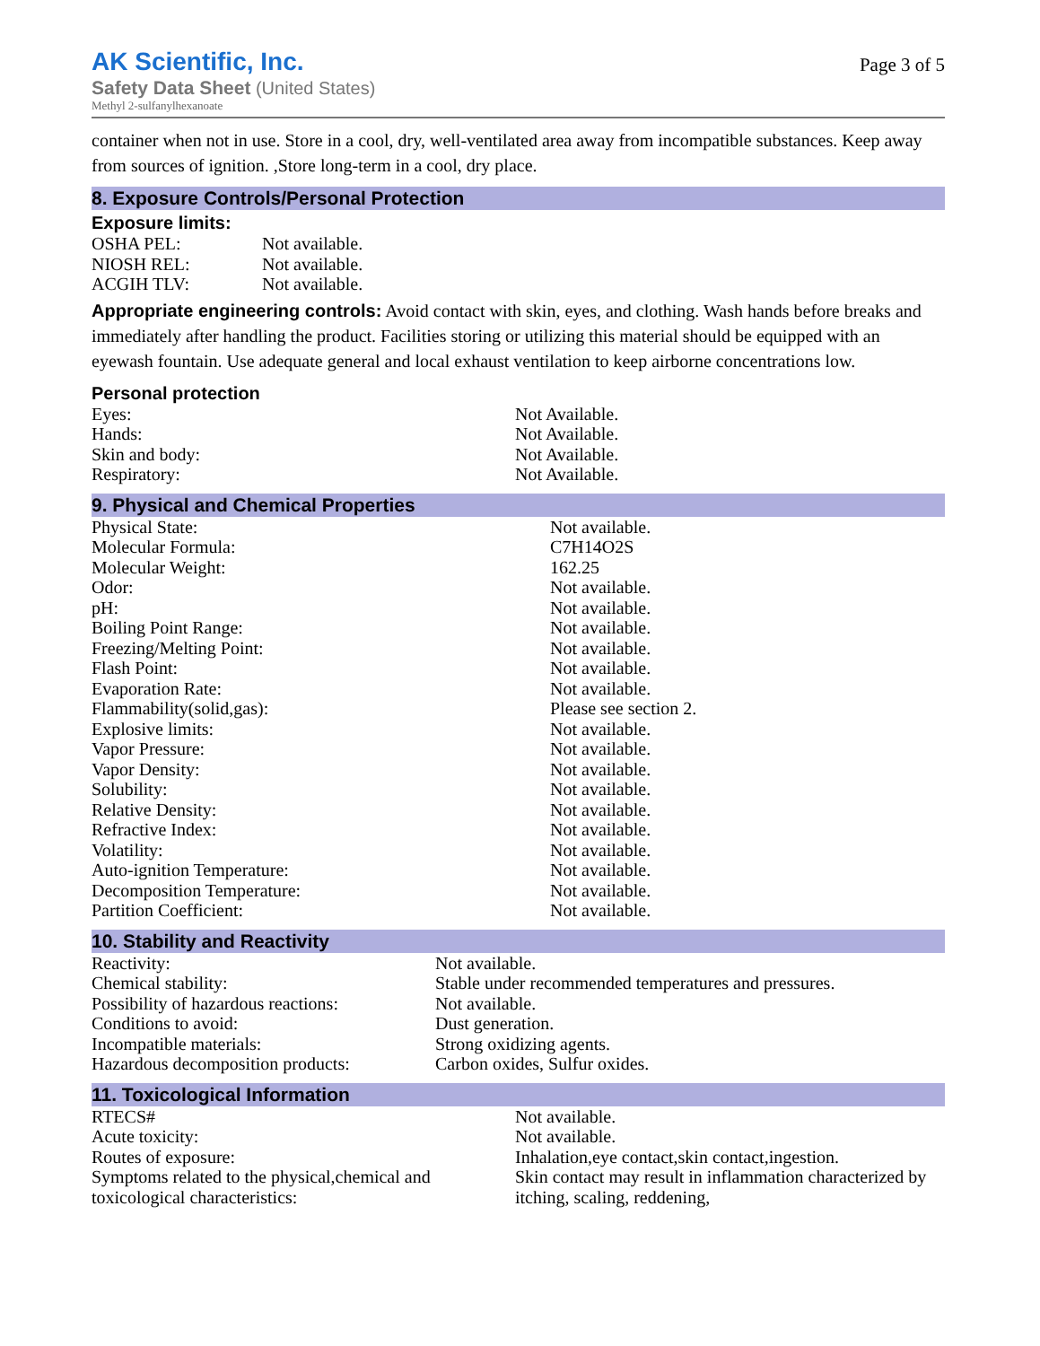AK Scientific, Inc.
Safety Data Sheet (United States)
Methyl 2-sulfanylhexanoate
Page 3 of 5
container when not in use. Store in a cool, dry, well-ventilated area away from incompatible substances. Keep away from sources of ignition. ,Store long-term in a cool, dry place.
8. Exposure Controls/Personal Protection
Exposure limits:
| OSHA PEL: | Not available. |
| NIOSH REL: | Not available. |
| ACGIH TLV: | Not available. |
Appropriate engineering controls: Avoid contact with skin, eyes, and clothing. Wash hands before breaks and immediately after handling the product. Facilities storing or utilizing this material should be equipped with an eyewash fountain. Use adequate general and local exhaust ventilation to keep airborne concentrations low.
Personal protection
| Eyes: | Not Available. |
| Hands: | Not Available. |
| Skin and body: | Not Available. |
| Respiratory: | Not Available. |
9. Physical and Chemical Properties
| Physical State: | Not available. |
| Molecular Formula: | C7H14O2S |
| Molecular Weight: | 162.25 |
| Odor: | Not available. |
| pH: | Not available. |
| Boiling Point Range: | Not available. |
| Freezing/Melting Point: | Not available. |
| Flash Point: | Not available. |
| Evaporation Rate: | Not available. |
| Flammability(solid,gas): | Please see section 2. |
| Explosive limits: | Not available. |
| Vapor Pressure: | Not available. |
| Vapor Density: | Not available. |
| Solubility: | Not available. |
| Relative Density: | Not available. |
| Refractive Index: | Not available. |
| Volatility: | Not available. |
| Auto-ignition Temperature: | Not available. |
| Decomposition Temperature: | Not available. |
| Partition Coefficient: | Not available. |
10. Stability and Reactivity
| Reactivity: | Not available. |
| Chemical stability: | Stable under recommended temperatures and pressures. |
| Possibility of hazardous reactions: | Not available. |
| Conditions to avoid: | Dust generation. |
| Incompatible materials: | Strong oxidizing agents. |
| Hazardous decomposition products: | Carbon oxides, Sulfur oxides. |
11. Toxicological Information
| RTECS# | Not available. |
| Acute toxicity: | Not available. |
| Routes of exposure: | Inhalation,eye contact,skin contact,ingestion. |
| Symptoms related to the physical,chemical and toxicological characteristics: | Skin contact may result in inflammation characterized by itching, scaling, reddening, |